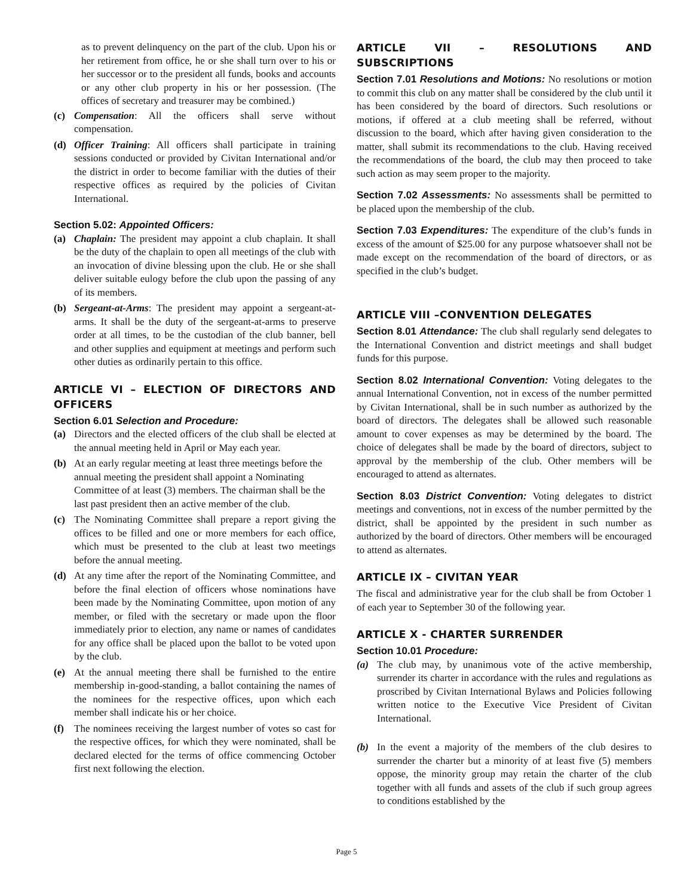as to prevent delinquency on the part of the club. Upon his or her retirement from office, he or she shall turn over to his or her successor or to the president all funds, books and accounts or any other club property in his or her possession. (The offices of secretary and treasurer may be combined.)
(c) Compensation: All the officers shall serve without compensation.
(d) Officer Training: All officers shall participate in training sessions conducted or provided by Civitan International and/or the district in order to become familiar with the duties of their respective offices as required by the policies of Civitan International.
Section 5.02: Appointed Officers:
(a) Chaplain: The president may appoint a club chaplain. It shall be the duty of the chaplain to open all meetings of the club with an invocation of divine blessing upon the club. He or she shall deliver suitable eulogy before the club upon the passing of any of its members.
(b) Sergeant-at-Arms: The president may appoint a sergeant-at-arms. It shall be the duty of the sergeant-at-arms to preserve order at all times, to be the custodian of the club banner, bell and other supplies and equipment at meetings and perform such other duties as ordinarily pertain to this office.
ARTICLE VI – ELECTION OF DIRECTORS AND OFFICERS
Section 6.01 Selection and Procedure:
(a) Directors and the elected officers of the club shall be elected at the annual meeting held in April or May each year.
(b) At an early regular meeting at least three meetings before the annual meeting the president shall appoint a Nominating Committee of at least (3) members. The chairman shall be the last past president then an active member of the club.
(c) The Nominating Committee shall prepare a report giving the offices to be filled and one or more members for each office, which must be presented to the club at least two meetings before the annual meeting.
(d) At any time after the report of the Nominating Committee, and before the final election of officers whose nominations have been made by the Nominating Committee, upon motion of any member, or filed with the secretary or made upon the floor immediately prior to election, any name or names of candidates for any office shall be placed upon the ballot to be voted upon by the club.
(e) At the annual meeting there shall be furnished to the entire membership in-good-standing, a ballot containing the names of the nominees for the respective offices, upon which each member shall indicate his or her choice.
(f) The nominees receiving the largest number of votes so cast for the respective offices, for which they were nominated, shall be declared elected for the terms of office commencing October first next following the election.
ARTICLE VII – RESOLUTIONS AND SUBSCRIPTIONS
Section 7.01 Resolutions and Motions: No resolutions or motion to commit this club on any matter shall be considered by the club until it has been considered by the board of directors. Such resolutions or motions, if offered at a club meeting shall be referred, without discussion to the board, which after having given consideration to the matter, shall submit its recommendations to the club. Having received the recommendations of the board, the club may then proceed to take such action as may seem proper to the majority.
Section 7.02 Assessments: No assessments shall be permitted to be placed upon the membership of the club.
Section 7.03 Expenditures: The expenditure of the club’s funds in excess of the amount of $25.00 for any purpose whatsoever shall not be made except on the recommendation of the board of directors, or as specified in the club’s budget.
ARTICLE VIII –CONVENTION DELEGATES
Section 8.01 Attendance: The club shall regularly send delegates to the International Convention and district meetings and shall budget funds for this purpose.
Section 8.02 International Convention: Voting delegates to the annual International Convention, not in excess of the number permitted by Civitan International, shall be in such number as authorized by the board of directors. The delegates shall be allowed such reasonable amount to cover expenses as may be determined by the board. The choice of delegates shall be made by the board of directors, subject to approval by the membership of the club. Other members will be encouraged to attend as alternates.
Section 8.03 District Convention: Voting delegates to district meetings and conventions, not in excess of the number permitted by the district, shall be appointed by the president in such number as authorized by the board of directors. Other members will be encouraged to attend as alternates.
ARTICLE IX – CIVITAN YEAR
The fiscal and administrative year for the club shall be from October 1 of each year to September 30 of the following year.
ARTICLE X - CHARTER SURRENDER
Section 10.01 Procedure:
(a) The club may, by unanimous vote of the active membership, surrender its charter in accordance with the rules and regulations as proscribed by Civitan International Bylaws and Policies following written notice to the Executive Vice President of Civitan International.
(b) In the event a majority of the members of the club desires to surrender the charter but a minority of at least five (5) members oppose, the minority group may retain the charter of the club together with all funds and assets of the club if such group agrees to conditions established by the
Page 5